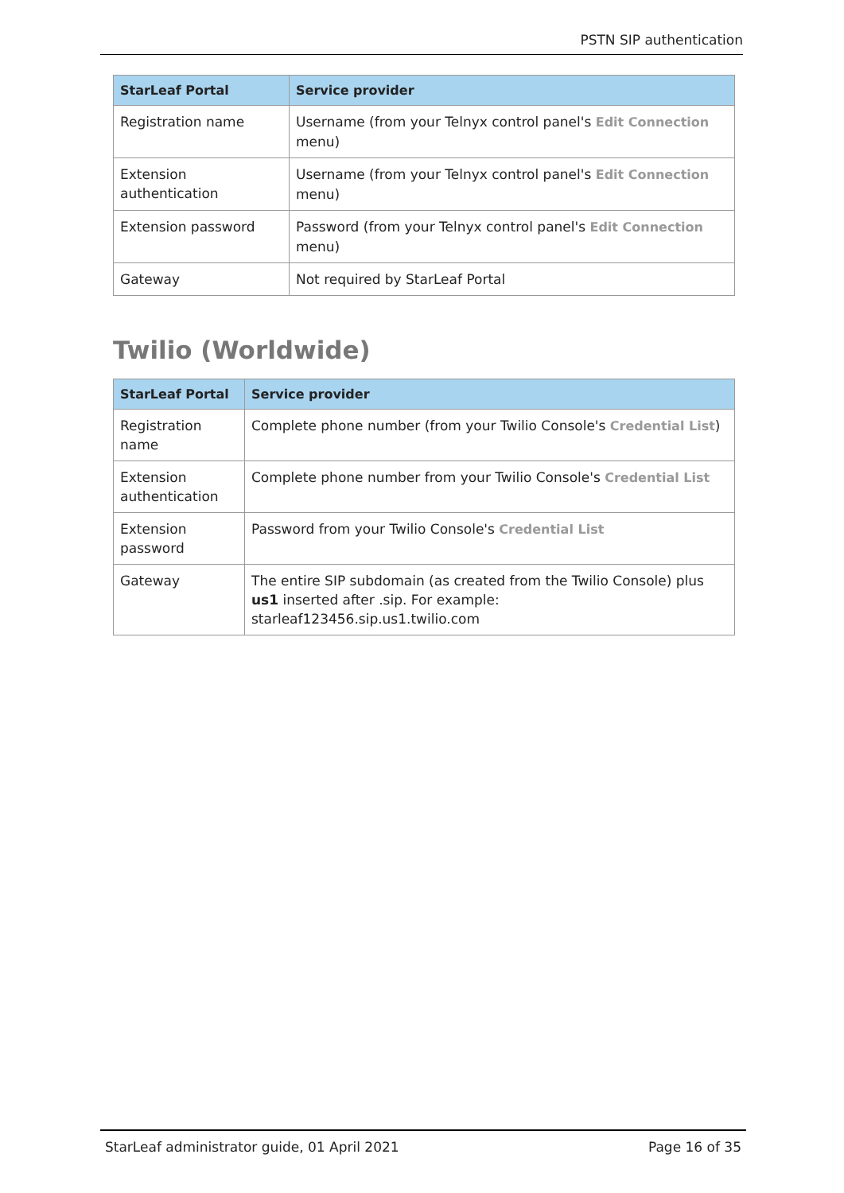PSTN SIP authentication
| StarLeaf Portal | Service provider |
| --- | --- |
| Registration name | Username (from your Telnyx control panel's Edit Connection menu) |
| Extension authentication | Username (from your Telnyx control panel's Edit Connection menu) |
| Extension password | Password (from your Telnyx control panel's Edit Connection menu) |
| Gateway | Not required by StarLeaf Portal |
Twilio (Worldwide)
| StarLeaf Portal | Service provider |
| --- | --- |
| Registration name | Complete phone number (from your Twilio Console's Credential List ) |
| Extension authentication | Complete phone number from your Twilio Console's Credential List |
| Extension password | Password from your Twilio Console's Credential List |
| Gateway | The entire SIP subdomain (as created from the Twilio Console) plus us1 inserted after .sip. For example: starleaf123456.sip.us1.twilio.com |
StarLeaf administrator guide, 01 April 2021 Page 16 of 35